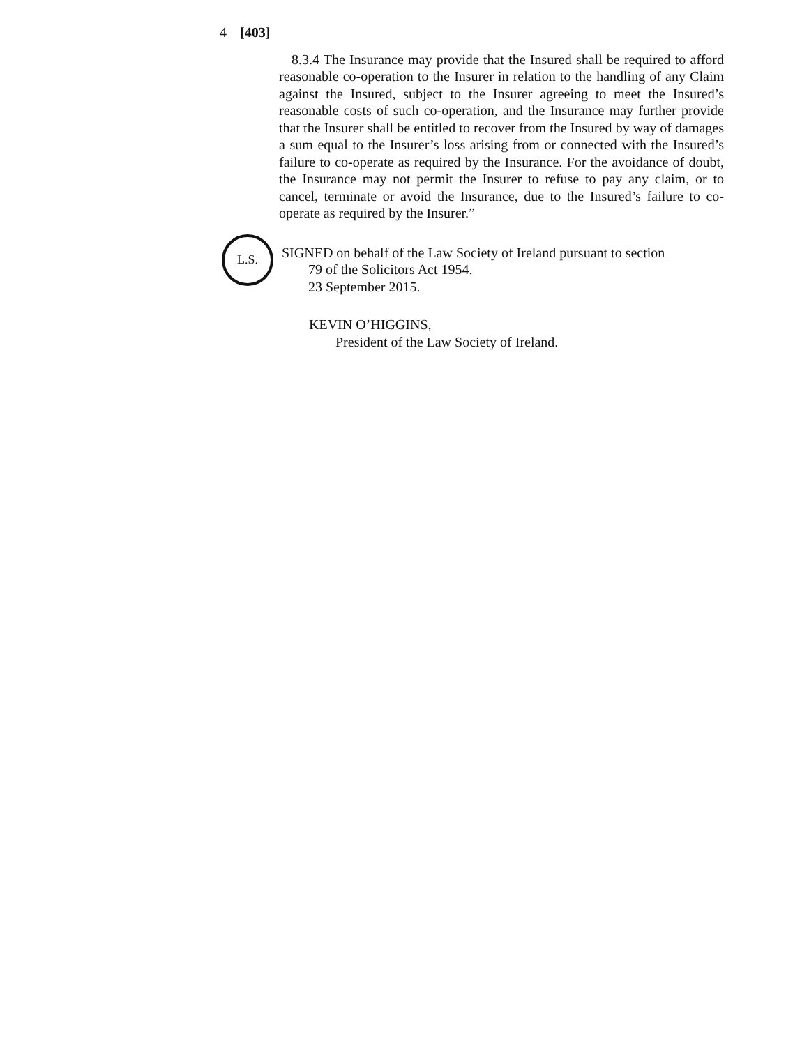4 [403]
8.3.4 The Insurance may provide that the Insured shall be required to afford reasonable co-operation to the Insurer in relation to the handling of any Claim against the Insured, subject to the Insurer agreeing to meet the Insured’s reasonable costs of such co-operation, and the Insurance may further provide that the Insurer shall be entitled to recover from the Insured by way of damages a sum equal to the Insurer’s loss arising from or connected with the Insured’s failure to co-operate as required by the Insurance. For the avoidance of doubt, the Insurance may not permit the Insurer to refuse to pay any claim, or to cancel, terminate or avoid the Insurance, due to the Insured’s failure to co-operate as required by the Insurer.”
L.S.
SIGNED on behalf of the Law Society of Ireland pursuant to section
79 of the Solicitors Act 1954.
23 September 2015.
KEVIN O’HIGGINS,
President of the Law Society of Ireland.